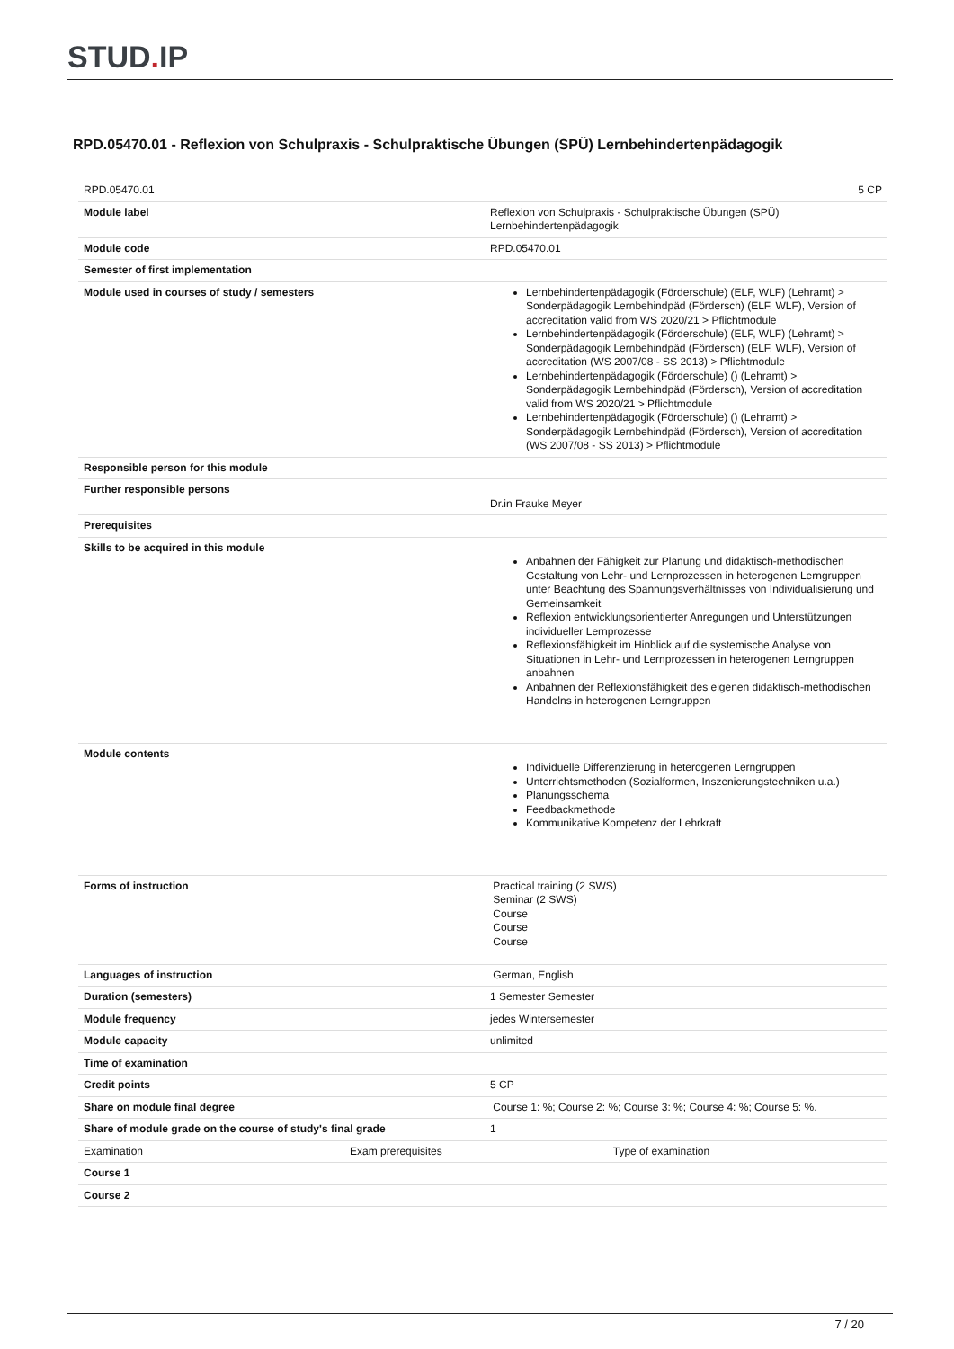STUD. IP
RPD.05470.01 - Reflexion von Schulpraxis - Schulpraktische Übungen (SPÜ) Lernbehindertenpädagogik
| RPD.05470.01 | 5 CP |
| Module label | Reflexion von Schulpraxis - Schulpraktische Übungen (SPÜ) Lernbehindertenpädagogik |
| Module code | RPD.05470.01 |
| Semester of first implementation | |
| Module used in courses of study / semesters | Lernbehindertenpädagogik (Förderschule) (ELF, WLF) (Lehramt) > Sonderpädagogik Lernbehindpäd (Fördersch) (ELF, WLF), Version of accreditation valid from WS 2020/21 > Pflichtmodule Lernbehindertenpädagogik (Förderschule) (ELF, WLF) (Lehramt) > Sonderpädagogik Lernbehindpäd (Fördersch) (ELF, WLF), Version of accreditation (WS 2007/08 - SS 2013) > Pflichtmodule Lernbehindertenpädagogik (Förderschule) () (Lehramt) > Sonderpädagogik Lernbehindpäd (Fördersch), Version of accreditation valid from WS 2020/21 > Pflichtmodule Lernbehindertenpädagogik (Förderschule) () (Lehramt) > Sonderpädagogik Lernbehindpäd (Fördersch), Version of accreditation (WS 2007/08 - SS 2013) > Pflichtmodule |
| Responsible person for this module | |
| Further responsible persons | Dr.in Frauke Meyer |
| Prerequisites | |
| Skills to be acquired in this module | Anbahnen der Fähigkeit zur Planung und didaktisch-methodischen Gestaltung von Lehr- und Lernprozessen in heterogenen Lerngruppen unter Beachtung des Spannungsverhältnisses von Individualisierung und Gemeinsamkeit Reflexion entwicklungsorientierter Anregungen und Unterstützungen individueller Lernprozesse Reflexionsfähigkeit im Hinblick auf die systemische Analyse von Situationen in Lehr- und Lernprozessen in heterogenen Lerngruppen anbahnen Anbahnen der Reflexionsfähigkeit des eigenen didaktisch-methodischen Handelns in heterogenen Lerngruppen |
| Module contents | Individuelle Differenzierung in heterogenen Lerngruppen Unterrichtsmethoden (Sozialformen, Inszenierungstechniken u.a.) Planungsschema Feedbackmethode Kommunikative Kompetenz der Lehrkraft |
| Forms of instruction | Practical training (2 SWS) Seminar (2 SWS) Course Course Course |
| Languages of instruction | German, English |
| Duration (semesters) | 1 Semester Semester |
| Module frequency | jedes Wintersemester |
| Module capacity | unlimited |
| Time of examination | |
| Credit points | 5 CP |
| Share on module final degree | Course 1: %; Course 2: %; Course 3: %; Course 4: %; Course 5: %. |
| Share of module grade on the course of study's final grade | 1 |
| Examination Exam prerequisites Type of examination | |
| Course 1 | |
| Course 2 | |
7 / 20